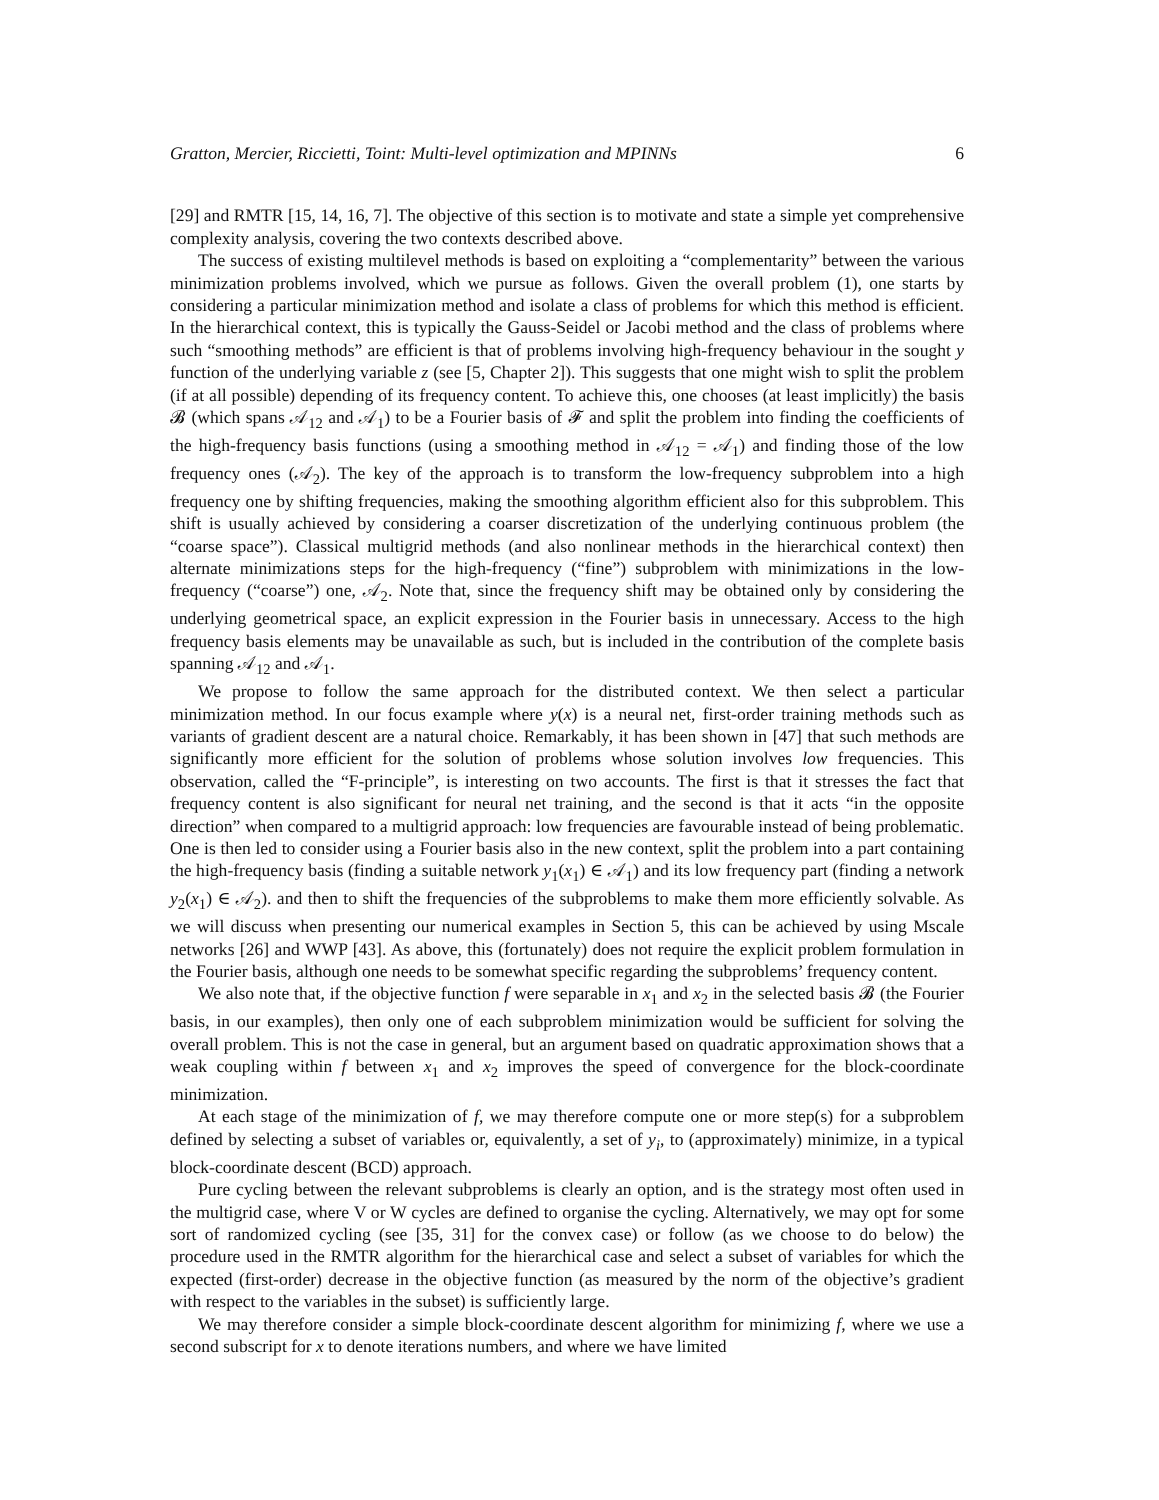Gratton, Mercier, Riccietti, Toint: Multi-level optimization and MPINNs 6
[29] and RMTR [15, 14, 16, 7]. The objective of this section is to motivate and state a simple yet comprehensive complexity analysis, covering the two contexts described above.
The success of existing multilevel methods is based on exploiting a “complementarity” between the various minimization problems involved, which we pursue as follows. Given the overall problem (1), one starts by considering a particular minimization method and isolate a class of problems for which this method is efficient. In the hierarchical context, this is typically the Gauss-Seidel or Jacobi method and the class of problems where such “smoothing methods” are efficient is that of problems involving high-frequency behaviour in the sought y function of the underlying variable z (see [5, Chapter 2]). This suggests that one might wish to split the problem (if at all possible) depending of its frequency content. To achieve this, one chooses (at least implicitly) the basis 𝓑 (which spans 𝒜<sub>12</sub> and 𝒜<sub>1</sub>) to be a Fourier basis of 𝓕 and split the problem into finding the coefficients of the high-frequency basis functions (using a smoothing method in 𝒜<sub>12</sub> = 𝒜<sub>1</sub>) and finding those of the low frequency ones (𝒜<sub>2</sub>). The key of the approach is to transform the low-frequency subproblem into a high frequency one by shifting frequencies, making the smoothing algorithm efficient also for this subproblem. This shift is usually achieved by considering a coarser discretization of the underlying continuous problem (the “coarse space”). Classical multigrid methods (and also nonlinear methods in the hierarchical context) then alternate minimizations steps for the high-frequency (“fine”) subproblem with minimizations in the low-frequency (“coarse”) one, 𝒜<sub>2</sub>. Note that, since the frequency shift may be obtained only by considering the underlying geometrical space, an explicit expression in the Fourier basis in unnecessary. Access to the high frequency basis elements may be unavailable as such, but is included in the contribution of the complete basis spanning 𝒜<sub>12</sub> and 𝒜<sub>1</sub>.
We propose to follow the same approach for the distributed context. We then select a particular minimization method. In our focus example where y(x) is a neural net, first-order training methods such as variants of gradient descent are a natural choice. Remarkably, it has been shown in [47] that such methods are significantly more efficient for the solution of problems whose solution involves low frequencies. This observation, called the “F-principle”, is interesting on two accounts. The first is that it stresses the fact that frequency content is also significant for neural net training, and the second is that it acts “in the opposite direction” when compared to a multigrid approach: low frequencies are favourable instead of being problematic. One is then led to consider using a Fourier basis also in the new context, split the problem into a part containing the high-frequency basis (finding a suitable network y<sub>1</sub>(x<sub>1</sub>) ∈ 𝒜<sub>1</sub>) and its low frequency part (finding a network y<sub>2</sub>(x<sub>1</sub>) ∈ 𝒜<sub>2</sub>). and then to shift the frequencies of the subproblems to make them more efficiently solvable. As we will discuss when presenting our numerical examples in Section 5, this can be achieved by using Mscale networks [26] and WWP [43]. As above, this (fortunately) does not require the explicit problem formulation in the Fourier basis, although one needs to be somewhat specific regarding the subproblems’ frequency content.
We also note that, if the objective function f were separable in x<sub>1</sub> and x<sub>2</sub> in the selected basis 𝓑 (the Fourier basis, in our examples), then only one of each subproblem minimization would be sufficient for solving the overall problem. This is not the case in general, but an argument based on quadratic approximation shows that a weak coupling within f between x<sub>1</sub> and x<sub>2</sub> improves the speed of convergence for the block-coordinate minimization.
At each stage of the minimization of f, we may therefore compute one or more step(s) for a subproblem defined by selecting a subset of variables or, equivalently, a set of y<sub>i</sub>, to (approximately) minimize, in a typical block-coordinate descent (BCD) approach.
Pure cycling between the relevant subproblems is clearly an option, and is the strategy most often used in the multigrid case, where V or W cycles are defined to organise the cycling. Alternatively, we may opt for some sort of randomized cycling (see [35, 31] for the convex case) or follow (as we choose to do below) the procedure used in the RMTR algorithm for the hierarchical case and select a subset of variables for which the expected (first-order) decrease in the objective function (as measured by the norm of the objective’s gradient with respect to the variables in the subset) is sufficiently large.
We may therefore consider a simple block-coordinate descent algorithm for minimizing f, where we use a second subscript for x to denote iterations numbers, and where we have limited